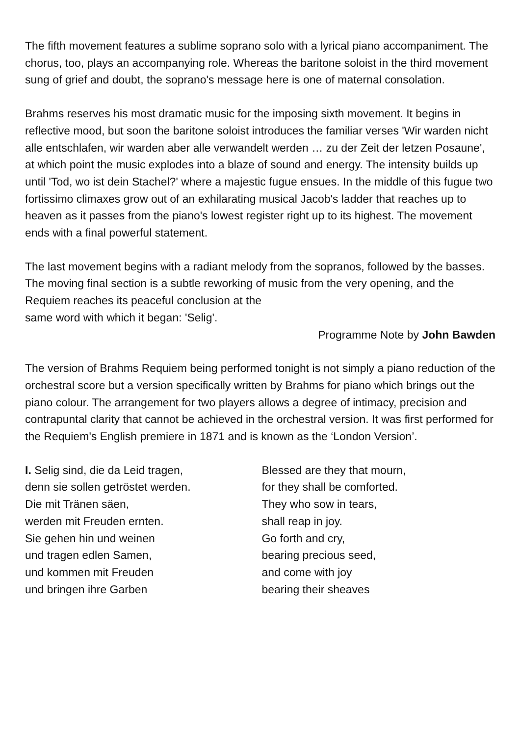The fifth movement features a sublime soprano solo with a lyrical piano accompaniment. The chorus, too, plays an accompanying role. Whereas the baritone soloist in the third movement sung of grief and doubt, the soprano's message here is one of maternal consolation.
Brahms reserves his most dramatic music for the imposing sixth movement. It begins in reflective mood, but soon the baritone soloist introduces the familiar verses 'Wir warden nicht alle entschlafen, wir warden aber alle verwandelt werden … zu der Zeit der letzen Posaune', at which point the music explodes into a blaze of sound and energy. The intensity builds up until 'Tod, wo ist dein Stachel?' where a majestic fugue ensues. In the middle of this fugue two fortissimo climaxes grow out of an exhilarating musical Jacob's ladder that reaches up to heaven as it passes from the piano's lowest register right up to its highest. The movement ends with a final powerful statement.
The last movement begins with a radiant melody from the sopranos, followed by the basses. The moving final section is a subtle reworking of music from the very opening, and the Requiem reaches its peaceful conclusion at the
same word with which it began: 'Selig'.
Programme Note by John Bawden
The version of Brahms Requiem being performed tonight is not simply a piano reduction of the orchestral score but a version specifically written by Brahms for piano which brings out the piano colour. The arrangement for two players allows a degree of intimacy, precision and contrapuntal clarity that cannot be achieved in the orchestral version. It was first performed for the Requiem's English premiere in 1871 and is known as the ‘London Version’.
I. Selig sind, die da Leid tragen,
denn sie sollen getröstet werden.
Die mit Tränen säen,
werden mit Freuden ernten.
Sie gehen hin und weinen
und tragen edlen Samen,
und kommen mit Freuden
und bringen ihre Garben
Blessed are they that mourn,
for they shall be comforted.
They who sow in tears,
shall reap in joy.
Go forth and cry,
bearing precious seed,
and come with joy
bearing their sheaves